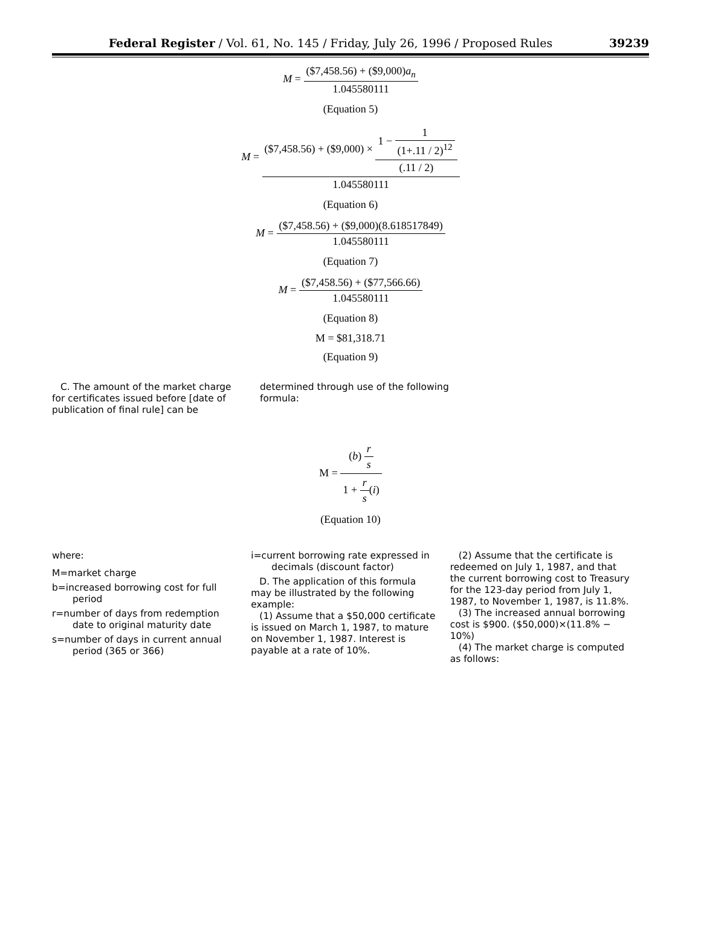Federal Register / Vol. 61, No. 145 / Friday, July 26, 1996 / Proposed Rules 39239
M = ($7,458.56) + ($9,000)a<sub>n</sub> 1.045580111
(Equation 5)
M = ($7,458.56) + ($9,000) × 1 − 1 (1+.11 / 2)<sup>12</sup> (.11 / 2) 1.045580111
(Equation 6)
M = ($7,458.56) + ($9,000)(8.618517849) 1.045580111
(Equation 7)
M = ($7,458.56) + ($77,566.66) 1.045580111
(Equation 8)
M = $81,318.71
(Equation 9)
C. The amount of the market charge for certificates issued before [date of publication of final rule] can be
determined through use of the following formula:
M = (b) r s 1 + r s(i)
(Equation 10)
where:
M=market charge
b=increased borrowing cost for full period
r=number of days from redemption date to original maturity date
s=number of days in current annual period (365 or 366)
i=current borrowing rate expressed in decimals (discount factor)
D. The application of this formula may be illustrated by the following example:
(1) Assume that a $50,000 certificate is issued on March 1, 1987, to mature on November 1, 1987. Interest is payable at a rate of 10%.
(2) Assume that the certificate is redeemed on July 1, 1987, and that the current borrowing cost to Treasury for the 123-day period from July 1, 1987, to November 1, 1987, is 11.8%.
(3) The increased annual borrowing cost is $900. ($50,000)×(11.8% − 10%)
(4) The market charge is computed as follows: